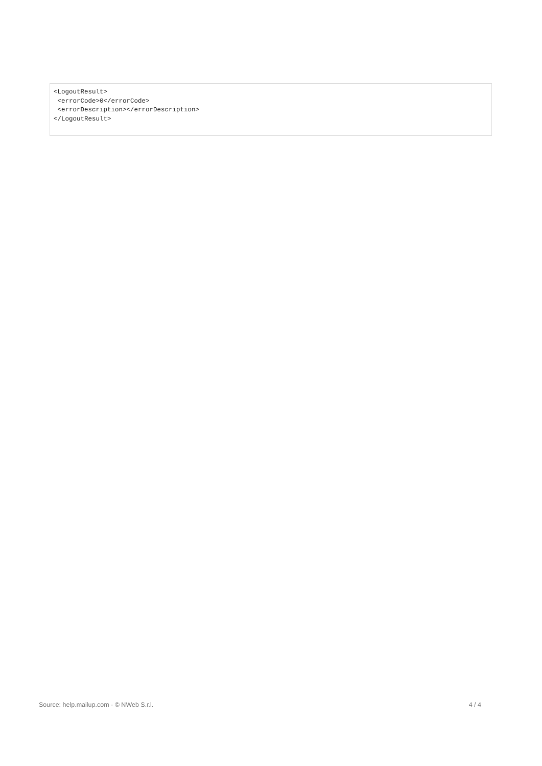<LogoutResult>
 <errorCode>0</errorCode>
 <errorDescription></errorDescription>
</LogoutResult>
Source: help.mailup.com - © NWeb S.r.l. 4 / 4